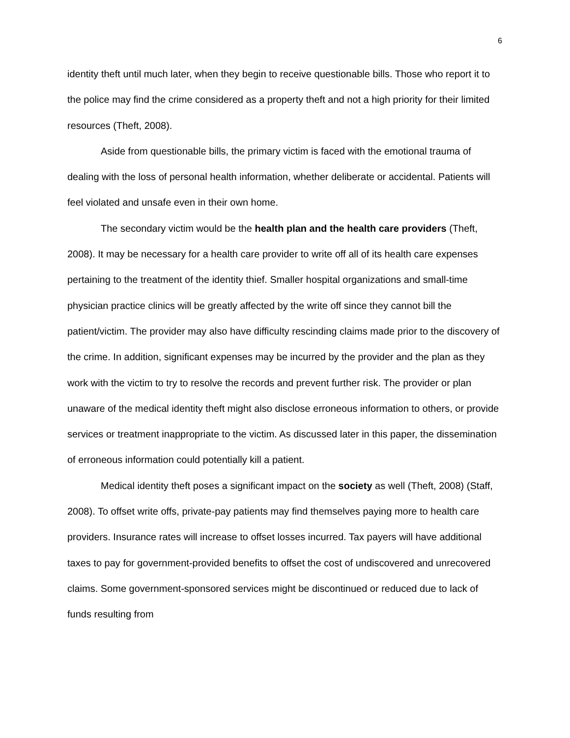6
identity theft until much later, when they begin to receive questionable bills. Those who report it to the police may find the crime considered as a property theft and not a high priority for their limited resources (Theft, 2008).
Aside from questionable bills, the primary victim is faced with the emotional trauma of dealing with the loss of personal health information, whether deliberate or accidental. Patients will feel violated and unsafe even in their own home.
The secondary victim would be the health plan and the health care providers (Theft, 2008). It may be necessary for a health care provider to write off all of its health care expenses pertaining to the treatment of the identity thief. Smaller hospital organizations and small-time physician practice clinics will be greatly affected by the write off since they cannot bill the patient/victim. The provider may also have difficulty rescinding claims made prior to the discovery of the crime. In addition, significant expenses may be incurred by the provider and the plan as they work with the victim to try to resolve the records and prevent further risk. The provider or plan unaware of the medical identity theft might also disclose erroneous information to others, or provide services or treatment inappropriate to the victim. As discussed later in this paper, the dissemination of erroneous information could potentially kill a patient.
Medical identity theft poses a significant impact on the society as well (Theft, 2008) (Staff, 2008). To offset write offs, private-pay patients may find themselves paying more to health care providers. Insurance rates will increase to offset losses incurred. Tax payers will have additional taxes to pay for government-provided benefits to offset the cost of undiscovered and unrecovered claims. Some government-sponsored services might be discontinued or reduced due to lack of funds resulting from